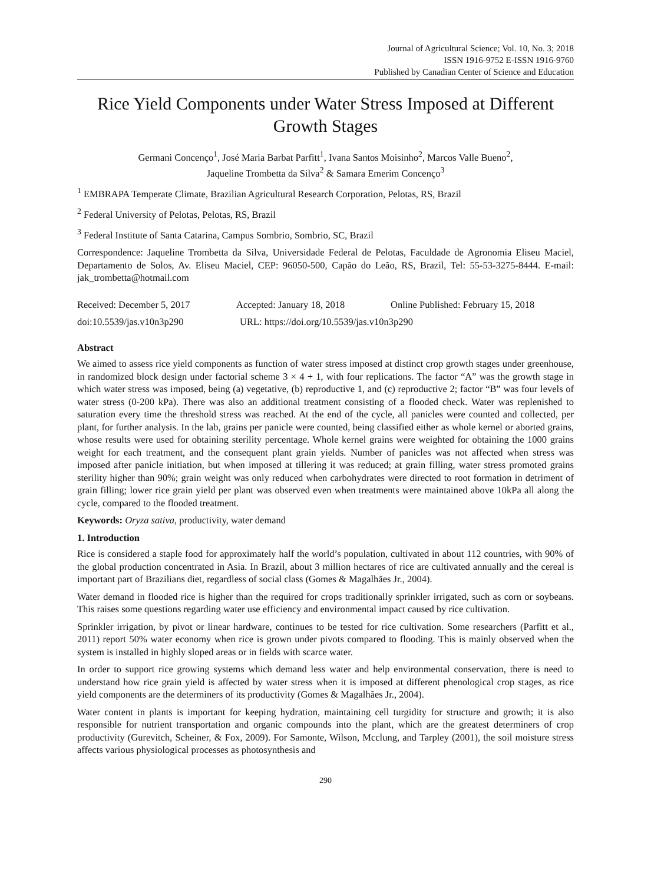Journal of Agricultural Science; Vol. 10, No. 3; 2018
ISSN 1916-9752 E-ISSN 1916-9760
Published by Canadian Center of Science and Education
Rice Yield Components under Water Stress Imposed at Different Growth Stages
Germani Concenço<sup>1</sup>, José Maria Barbat Parfitt<sup>1</sup>, Ivana Santos Moisinho<sup>2</sup>, Marcos Valle Bueno<sup>2</sup>,
Jaqueline Trombetta da Silva<sup>2</sup> & Samara Emerim Concenço<sup>3</sup>
<sup>1</sup> EMBRAPA Temperate Climate, Brazilian Agricultural Research Corporation, Pelotas, RS, Brazil
<sup>2</sup> Federal University of Pelotas, Pelotas, RS, Brazil
<sup>3</sup> Federal Institute of Santa Catarina, Campus Sombrio, Sombrio, SC, Brazil
Correspondence: Jaqueline Trombetta da Silva, Universidade Federal de Pelotas, Faculdade de Agronomia Eliseu Maciel, Departamento de Solos, Av. Eliseu Maciel, CEP: 96050-500, Capão do Leão, RS, Brazil, Tel: 55-53-3275-8444. E-mail: jak_trombetta@hotmail.com
Received: December 5, 2017 Accepted: January 18, 2018 Online Published: February 15, 2018
doi:10.5539/jas.v10n3p290 URL: https://doi.org/10.5539/jas.v10n3p290
Abstract
We aimed to assess rice yield components as function of water stress imposed at distinct crop growth stages under greenhouse, in randomized block design under factorial scheme 3 × 4 + 1, with four replications. The factor “A” was the growth stage in which water stress was imposed, being (a) vegetative, (b) reproductive 1, and (c) reproductive 2; factor “B” was four levels of water stress (0-200 kPa). There was also an additional treatment consisting of a flooded check. Water was replenished to saturation every time the threshold stress was reached. At the end of the cycle, all panicles were counted and collected, per plant, for further analysis. In the lab, grains per panicle were counted, being classified either as whole kernel or aborted grains, whose results were used for obtaining sterility percentage. Whole kernel grains were weighted for obtaining the 1000 grains weight for each treatment, and the consequent plant grain yields. Number of panicles was not affected when stress was imposed after panicle initiation, but when imposed at tillering it was reduced; at grain filling, water stress promoted grains sterility higher than 90%; grain weight was only reduced when carbohydrates were directed to root formation in detriment of grain filling; lower rice grain yield per plant was observed even when treatments were maintained above 10kPa all along the cycle, compared to the flooded treatment.
Keywords: Oryza sativa, productivity, water demand
1. Introduction
Rice is considered a staple food for approximately half the world’s population, cultivated in about 112 countries, with 90% of the global production concentrated in Asia. In Brazil, about 3 million hectares of rice are cultivated annually and the cereal is important part of Brazilians diet, regardless of social class (Gomes & Magalhães Jr., 2004).
Water demand in flooded rice is higher than the required for crops traditionally sprinkler irrigated, such as corn or soybeans. This raises some questions regarding water use efficiency and environmental impact caused by rice cultivation.
Sprinkler irrigation, by pivot or linear hardware, continues to be tested for rice cultivation. Some researchers (Parfitt et al., 2011) report 50% water economy when rice is grown under pivots compared to flooding. This is mainly observed when the system is installed in highly sloped areas or in fields with scarce water.
In order to support rice growing systems which demand less water and help environmental conservation, there is need to understand how rice grain yield is affected by water stress when it is imposed at different phenological crop stages, as rice yield components are the determiners of its productivity (Gomes & Magalhães Jr., 2004).
Water content in plants is important for keeping hydration, maintaining cell turgidity for structure and growth; it is also responsible for nutrient transportation and organic compounds into the plant, which are the greatest determiners of crop productivity (Gurevitch, Scheiner, & Fox, 2009). For Samonte, Wilson, Mcclung, and Tarpley (2001), the soil moisture stress affects various physiological processes as photosynthesis and
290